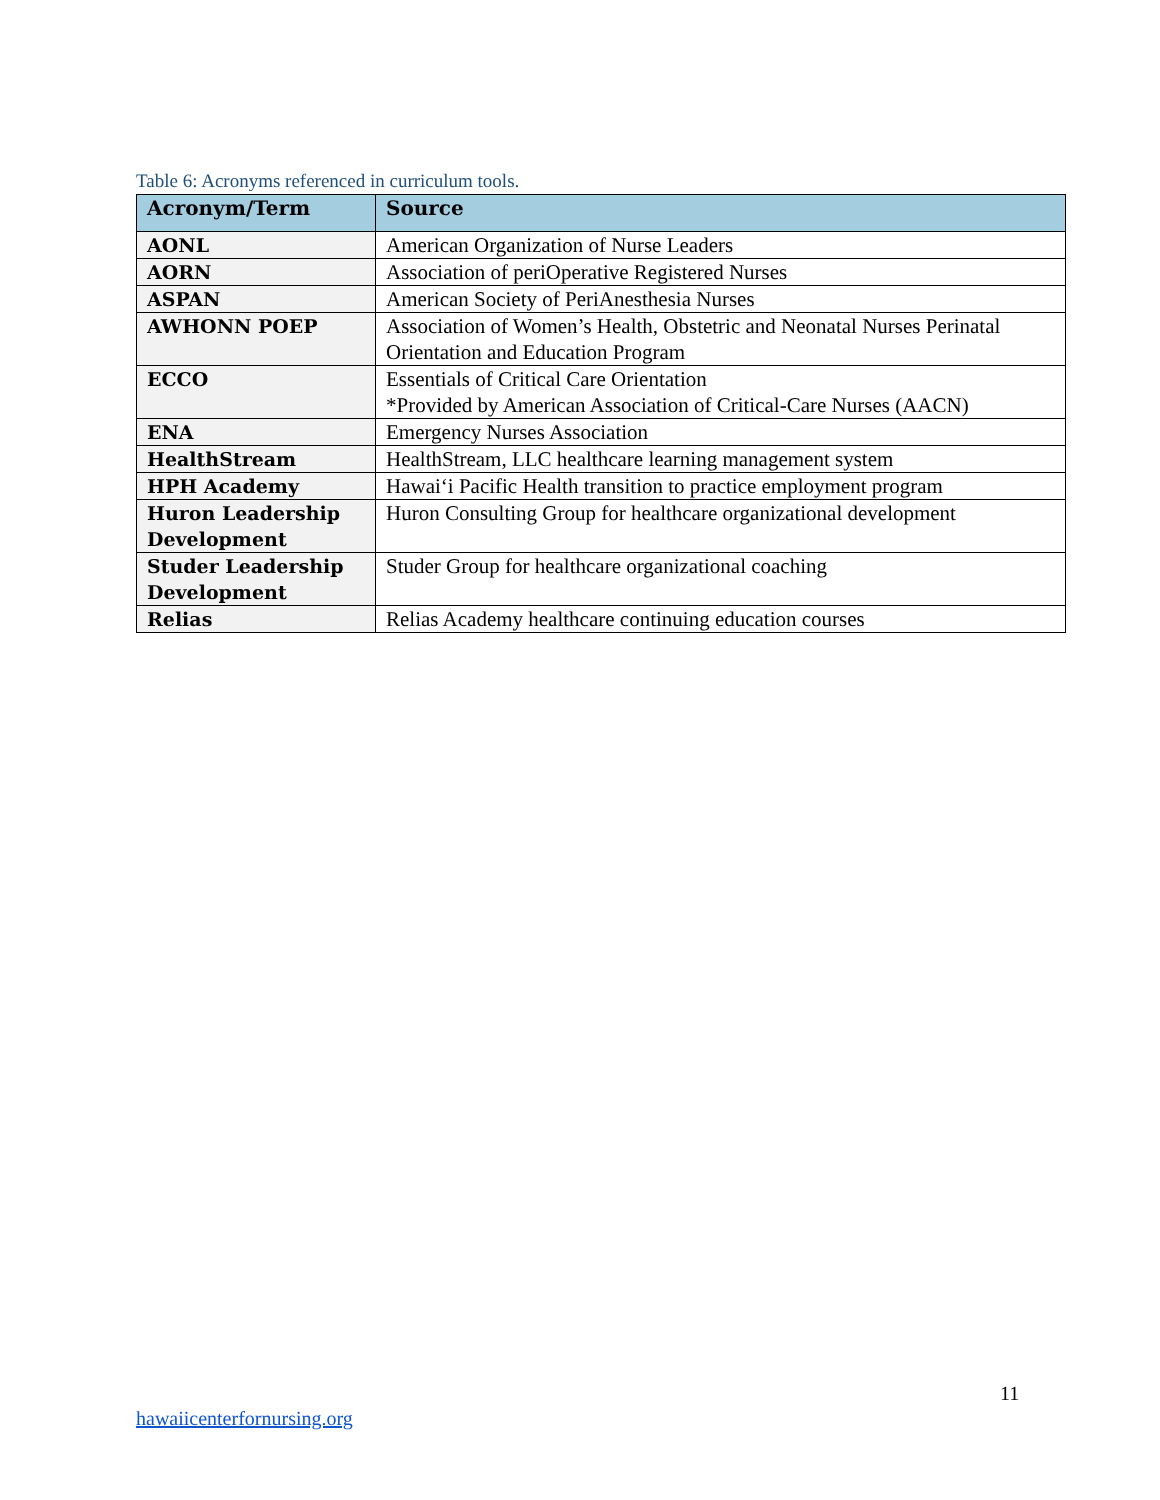Table 6: Acronyms referenced in curriculum tools.
| Acronym/Term | Source |
| --- | --- |
| AONL | American Organization of Nurse Leaders |
| AORN | Association of periOperative Registered Nurses |
| ASPAN | American Society of PeriAnesthesia Nurses |
| AWHONN POEP | Association of Women’s Health, Obstetric and Neonatal Nurses Perinatal Orientation and Education Program |
| ECCO | Essentials of Critical Care Orientation *Provided by American Association of Critical-Care Nurses (AACN) |
| ENA | Emergency Nurses Association |
| HealthStream | HealthStream, LLC healthcare learning management system |
| HPH Academy | Hawai‘i Pacific Health transition to practice employment program |
| Huron Leadership Development | Huron Consulting Group for healthcare organizational development |
| Studer Leadership Development | Studer Group for healthcare organizational coaching |
| Relias | Relias Academy healthcare continuing education courses |
11
hawaiicenterfornursing.org